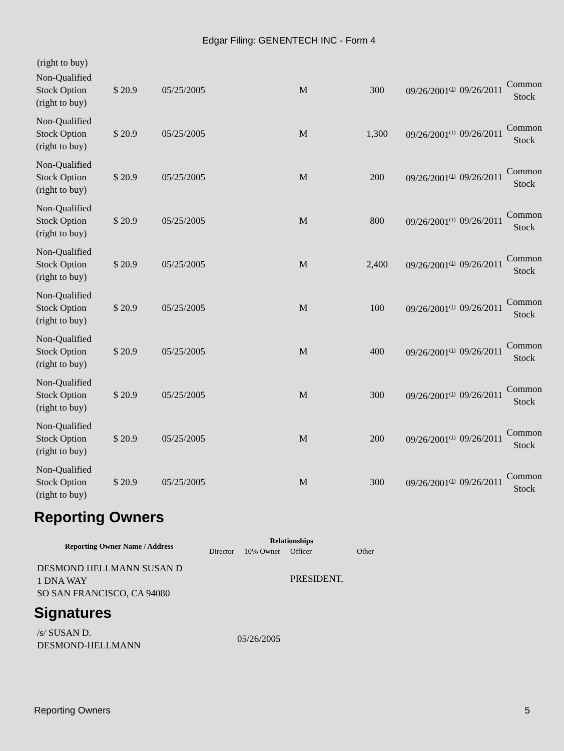Edgar Filing: GENENTECH INC - Form 4
(right to buy)
| Non-Qualified Stock Option (right to buy) | $ 20.9 | 05/25/2005 | M | 300 | 09/26/2001<sup>(1)</sup> | 09/26/2011 | Common Stock |
| Non-Qualified Stock Option (right to buy) | $ 20.9 | 05/25/2005 | M | 1,300 | 09/26/2001<sup>(1)</sup> | 09/26/2011 | Common Stock |
| Non-Qualified Stock Option (right to buy) | $ 20.9 | 05/25/2005 | M | 200 | 09/26/2001<sup>(1)</sup> | 09/26/2011 | Common Stock |
| Non-Qualified Stock Option (right to buy) | $ 20.9 | 05/25/2005 | M | 800 | 09/26/2001<sup>(1)</sup> | 09/26/2011 | Common Stock |
| Non-Qualified Stock Option (right to buy) | $ 20.9 | 05/25/2005 | M | 2,400 | 09/26/2001<sup>(1)</sup> | 09/26/2011 | Common Stock |
| Non-Qualified Stock Option (right to buy) | $ 20.9 | 05/25/2005 | M | 100 | 09/26/2001<sup>(1)</sup> | 09/26/2011 | Common Stock |
| Non-Qualified Stock Option (right to buy) | $ 20.9 | 05/25/2005 | M | 400 | 09/26/2001<sup>(1)</sup> | 09/26/2011 | Common Stock |
| Non-Qualified Stock Option (right to buy) | $ 20.9 | 05/25/2005 | M | 300 | 09/26/2001<sup>(1)</sup> | 09/26/2011 | Common Stock |
| Non-Qualified Stock Option (right to buy) | $ 20.9 | 05/25/2005 | M | 200 | 09/26/2001<sup>(1)</sup> | 09/26/2011 | Common Stock |
| Non-Qualified Stock Option (right to buy) | $ 20.9 | 05/25/2005 | M | 300 | 09/26/2001<sup>(1)</sup> | 09/26/2011 | Common Stock |
Reporting Owners
| Reporting Owner Name / Address | Relationships | | | |
| --- | --- | --- | --- | --- |
| | Director | 10% Owner | Officer | Other |
| DESMOND HELLMANN SUSAN D 1 DNA WAY SO SAN FRANCISCO, CA 94080 | | | PRESIDENT, | |
Signatures
/s/ SUSAN D.
DESMOND-HELLMANN
05/26/2005
Reporting Owners 5